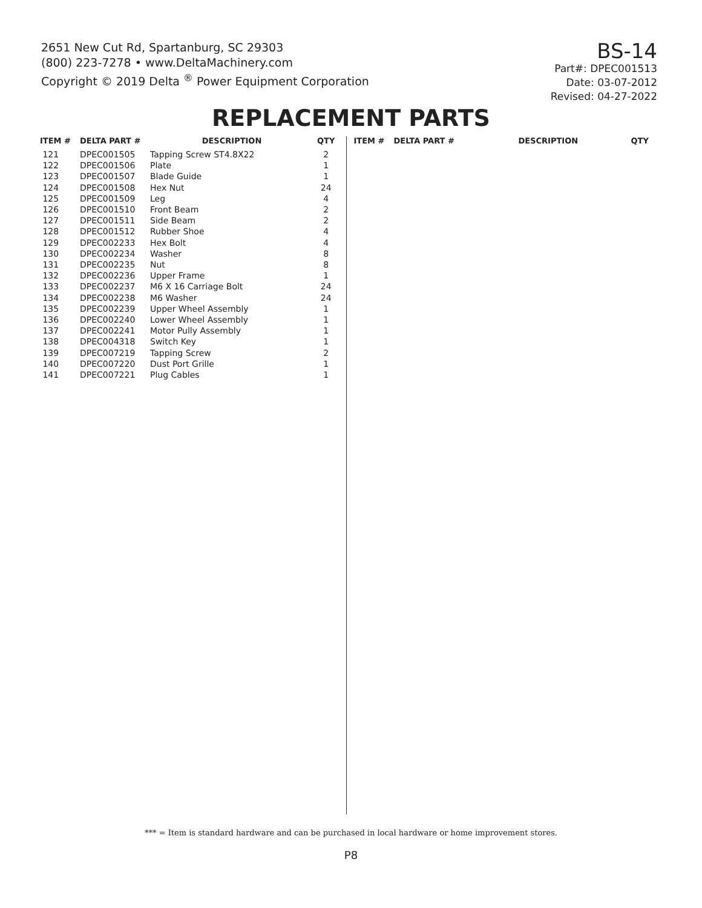2651 New Cut Rd, Spartanburg, SC 29303
(800) 223-7278 • www.DeltaMachinery.com
Copyright © 2019 Delta <sup>®</sup> Power Equipment Corporation
BS-14
Part#: DPEC001513
Date: 03-07-2012
Revised: 04-27-2022
REPLACEMENT PARTS
| ITEM # | DELTA PART # | DESCRIPTION | QTY |
| --- | --- | --- | --- |
| 121 | DPEC001505 | Tapping Screw ST4.8X22 | 2 |
| 122 | DPEC001506 | Plate | 1 |
| 123 | DPEC001507 | Blade Guide | 1 |
| 124 | DPEC001508 | Hex Nut | 24 |
| 125 | DPEC001509 | Leg | 4 |
| 126 | DPEC001510 | Front Beam | 2 |
| 127 | DPEC001511 | Side Beam | 2 |
| 128 | DPEC001512 | Rubber Shoe | 4 |
| 129 | DPEC002233 | Hex Bolt | 4 |
| 130 | DPEC002234 | Washer | 8 |
| 131 | DPEC002235 | Nut | 8 |
| 132 | DPEC002236 | Upper Frame | 1 |
| 133 | DPEC002237 | M6 X 16 Carriage Bolt | 24 |
| 134 | DPEC002238 | M6 Washer | 24 |
| 135 | DPEC002239 | Upper Wheel Assembly | 1 |
| 136 | DPEC002240 | Lower Wheel Assembly | 1 |
| 137 | DPEC002241 | Motor Pully Assembly | 1 |
| 138 | DPEC004318 | Switch Key | 1 |
| 139 | DPEC007219 | Tapping Screw | 2 |
| 140 | DPEC007220 | Dust Port Grille | 1 |
| 141 | DPEC007221 | Plug Cables | 1 |
| ITEM # | DELTA PART # | DESCRIPTION | QTY |
| --- | --- | --- | --- |
*** = Item is standard hardware and can be purchased in local hardware or home improvement stores.
P8